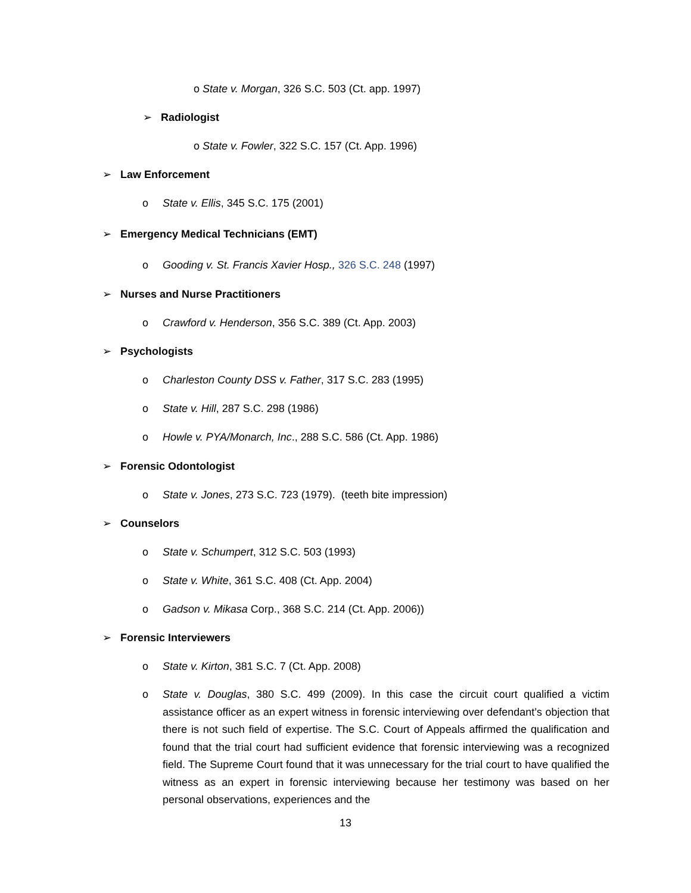o State v. Morgan, 326 S.C. 503 (Ct. app. 1997)
➢ Radiologist
o State v. Fowler, 322 S.C. 157 (Ct. App. 1996)
➢ Law Enforcement
o State v. Ellis, 345 S.C. 175 (2001)
➢ Emergency Medical Technicians (EMT)
o Gooding v. St. Francis Xavier Hosp., 326 S.C. 248 (1997)
➢ Nurses and Nurse Practitioners
o Crawford v. Henderson, 356 S.C. 389 (Ct. App. 2003)
➢ Psychologists
o Charleston County DSS v. Father, 317 S.C. 283 (1995)
o State v. Hill, 287 S.C. 298 (1986)
o Howle v. PYA/Monarch, Inc., 288 S.C. 586 (Ct. App. 1986)
➢ Forensic Odontologist
o State v. Jones, 273 S.C. 723 (1979). (teeth bite impression)
➢ Counselors
o State v. Schumpert, 312 S.C. 503 (1993)
o State v. White, 361 S.C. 408 (Ct. App. 2004)
o Gadson v. Mikasa Corp., 368 S.C. 214 (Ct. App. 2006))
➢ Forensic Interviewers
o State v. Kirton, 381 S.C. 7 (Ct. App. 2008)
o State v. Douglas, 380 S.C. 499 (2009). In this case the circuit court qualified a victim assistance officer as an expert witness in forensic interviewing over defendant’s objection that there is not such field of expertise. The S.C. Court of Appeals affirmed the qualification and found that the trial court had sufficient evidence that forensic interviewing was a recognized field. The Supreme Court found that it was unnecessary for the trial court to have qualified the witness as an expert in forensic interviewing because her testimony was based on her personal observations, experiences and the
13